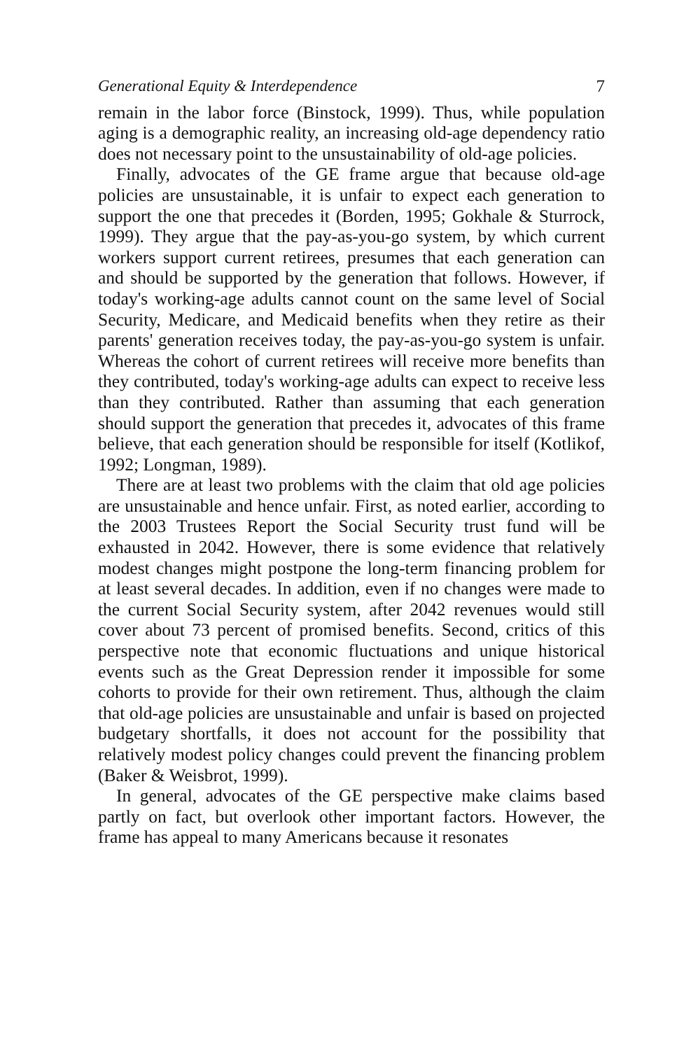Generational Equity & Interdependence 7
remain in the labor force (Binstock, 1999). Thus, while population aging is a demographic reality, an increasing old-age dependency ratio does not necessary point to the unsustainability of old-age policies.
Finally, advocates of the GE frame argue that because old-age policies are unsustainable, it is unfair to expect each generation to support the one that precedes it (Borden, 1995; Gokhale & Sturrock, 1999). They argue that the pay-as-you-go system, by which current workers support current retirees, presumes that each generation can and should be supported by the generation that follows. However, if today's working-age adults cannot count on the same level of Social Security, Medicare, and Medicaid benefits when they retire as their parents' generation receives today, the pay-as-you-go system is unfair. Whereas the cohort of current retirees will receive more benefits than they contributed, today's working-age adults can expect to receive less than they contributed. Rather than assuming that each generation should support the generation that precedes it, advocates of this frame believe, that each generation should be responsible for itself (Kotlikof, 1992; Longman, 1989).
There are at least two problems with the claim that old age policies are unsustainable and hence unfair. First, as noted earlier, according to the 2003 Trustees Report the Social Security trust fund will be exhausted in 2042. However, there is some evidence that relatively modest changes might postpone the long-term financing problem for at least several decades. In addition, even if no changes were made to the current Social Security system, after 2042 revenues would still cover about 73 percent of promised benefits. Second, critics of this perspective note that economic fluctuations and unique historical events such as the Great Depression render it impossible for some cohorts to provide for their own retirement. Thus, although the claim that old-age policies are unsustainable and unfair is based on projected budgetary shortfalls, it does not account for the possibility that relatively modest policy changes could prevent the financing problem (Baker & Weisbrot, 1999).
In general, advocates of the GE perspective make claims based partly on fact, but overlook other important factors. However, the frame has appeal to many Americans because it resonates